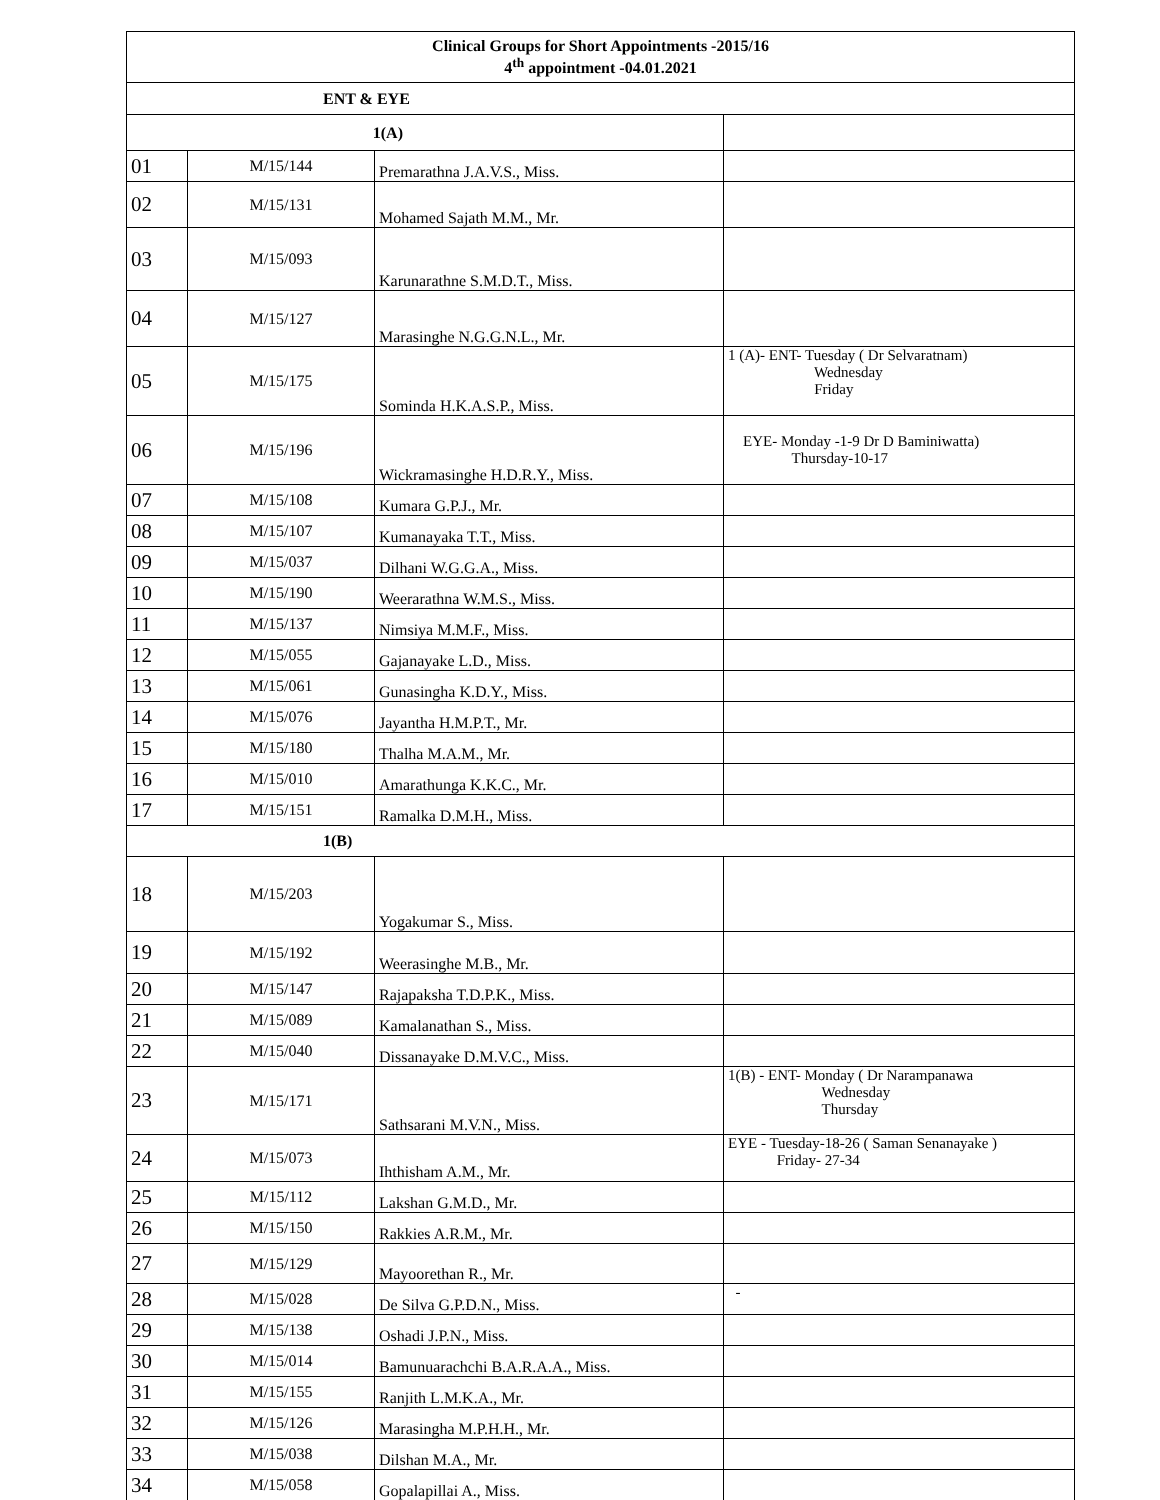| Clinical Groups for Short Appointments -2015/16 4<sup>th</sup> appointment -04.01.2021 | | | |
| --- | --- | --- | --- |
| ENT & EYE | | | |
| 1(A) | | | |
| 01 | M/15/144 | Premarathna J.A.V.S., Miss. | |
| 02 | M/15/131 | Mohamed Sajath M.M., Mr. | |
| 03 | M/15/093 | Karunarathne S.M.D.T., Miss. | |
| 04 | M/15/127 | Marasinghe N.G.G.N.L., Mr. | |
| 05 | M/15/175 | Sominda H.K.A.S.P., Miss. | 1 (A)- ENT- Tuesday ( Dr Selvaratnam) Wednesday Friday |
| 06 | M/15/196 | Wickramasinghe H.D.R.Y., Miss. | EYE- Monday -1-9 Dr D Baminiwatta) Thursday-10-17 |
| 07 | M/15/108 | Kumara G.P.J., Mr. | |
| 08 | M/15/107 | Kumanayaka T.T., Miss. | |
| 09 | M/15/037 | Dilhani W.G.G.A., Miss. | |
| 10 | M/15/190 | Weerarathna W.M.S., Miss. | |
| 11 | M/15/137 | Nimsiya M.M.F., Miss. | |
| 12 | M/15/055 | Gajanayake L.D., Miss. | |
| 13 | M/15/061 | Gunasingha K.D.Y., Miss. | |
| 14 | M/15/076 | Jayantha H.M.P.T., Mr. | |
| 15 | M/15/180 | Thalha M.A.M., Mr. | |
| 16 | M/15/010 | Amarathunga K.K.C., Mr. | |
| 17 | M/15/151 | Ramalka D.M.H., Miss. | |
| 1(B) | | | |
| 18 | M/15/203 | Yogakumar S., Miss. | |
| 19 | M/15/192 | Weerasinghe M.B., Mr. | |
| 20 | M/15/147 | Rajapaksha T.D.P.K., Miss. | |
| 21 | M/15/089 | Kamalanathan S., Miss. | |
| 22 | M/15/040 | Dissanayake D.M.V.C., Miss. | |
| 23 | M/15/171 | Sathsarani M.V.N., Miss. | 1(B) - ENT- Monday ( Dr Narampanawa Wednesday Thursday |
| 24 | M/15/073 | Ihthisham A.M., Mr. | EYE - Tuesday-18-26 ( Saman Senanayake ) Friday- 27-34 |
| 25 | M/15/112 | Lakshan G.M.D., Mr. | |
| 26 | M/15/150 | Rakkies A.R.M., Mr. | |
| 27 | M/15/129 | Mayoorethan R., Mr. | |
| 28 | M/15/028 | De Silva G.P.D.N., Miss. | - |
| 29 | M/15/138 | Oshadi J.P.N., Miss. | |
| 30 | M/15/014 | Bamunuarachchi B.A.R.A.A., Miss. | |
| 31 | M/15/155 | Ranjith L.M.K.A., Mr. | |
| 32 | M/15/126 | Marasingha M.P.H.H., Mr. | |
| 33 | M/15/038 | Dilshan M.A., Mr. | |
| 34 | M/15/058 | Gopalapillai A., Miss. | |